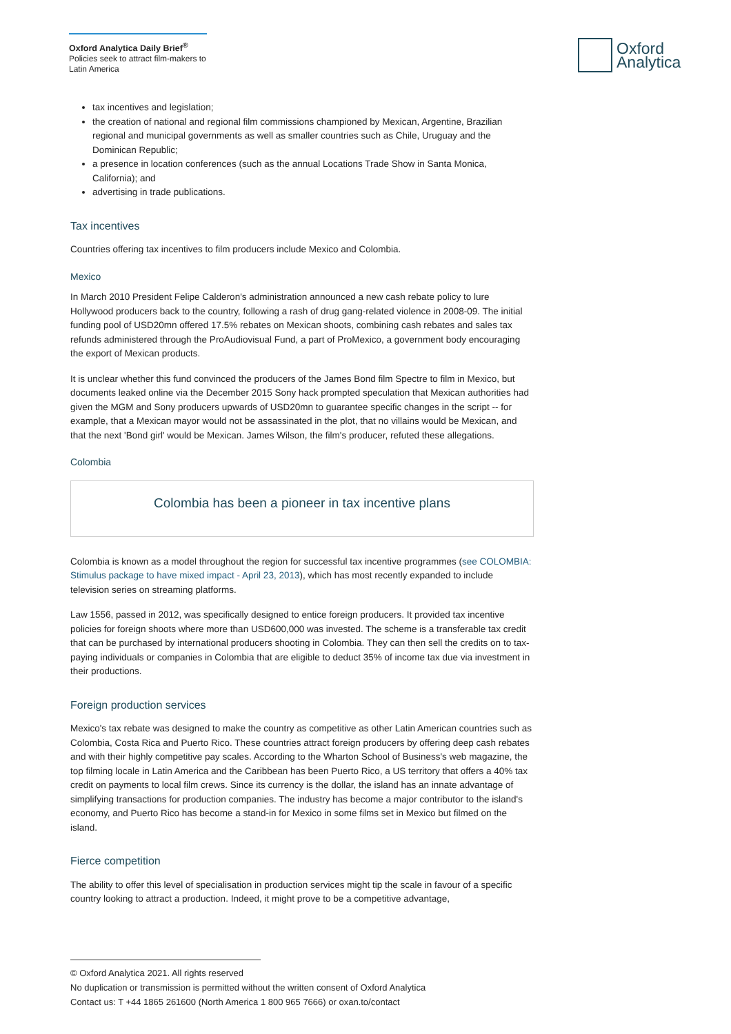Oxford Analytica Daily Brief<sup>®</sup>
Policies seek to attract film-makers to Latin America
Oxford
Analytica
tax incentives and legislation;
the creation of national and regional film commissions championed by Mexican, Argentine, Brazilian regional and municipal governments as well as smaller countries such as Chile, Uruguay and the Dominican Republic;
a presence in location conferences (such as the annual Locations Trade Show in Santa Monica, California); and
advertising in trade publications.
Tax incentives
Countries offering tax incentives to film producers include Mexico and Colombia.
Mexico
In March 2010 President Felipe Calderon's administration announced a new cash rebate policy to lure Hollywood producers back to the country, following a rash of drug gang-related violence in 2008-09. The initial funding pool of USD20mn offered 17.5% rebates on Mexican shoots, combining cash rebates and sales tax refunds administered through the ProAudiovisual Fund, a part of ProMexico, a government body encouraging the export of Mexican products.
It is unclear whether this fund convinced the producers of the James Bond film Spectre to film in Mexico, but documents leaked online via the December 2015 Sony hack prompted speculation that Mexican authorities had given the MGM and Sony producers upwards of USD20mn to guarantee specific changes in the script -- for example, that a Mexican mayor would not be assassinated in the plot, that no villains would be Mexican, and that the next 'Bond girl' would be Mexican. James Wilson, the film's producer, refuted these allegations.
Colombia
Colombia has been a pioneer in tax incentive plans
Colombia is known as a model throughout the region for successful tax incentive programmes (see COLOMBIA: Stimulus package to have mixed impact - April 23, 2013), which has most recently expanded to include television series on streaming platforms.
Law 1556, passed in 2012, was specifically designed to entice foreign producers. It provided tax incentive policies for foreign shoots where more than USD600,000 was invested. The scheme is a transferable tax credit that can be purchased by international producers shooting in Colombia. They can then sell the credits on to tax-paying individuals or companies in Colombia that are eligible to deduct 35% of income tax due via investment in their productions.
Foreign production services
Mexico's tax rebate was designed to make the country as competitive as other Latin American countries such as Colombia, Costa Rica and Puerto Rico. These countries attract foreign producers by offering deep cash rebates and with their highly competitive pay scales. According to the Wharton School of Business's web magazine, the top filming locale in Latin America and the Caribbean has been Puerto Rico, a US territory that offers a 40% tax credit on payments to local film crews. Since its currency is the dollar, the island has an innate advantage of simplifying transactions for production companies. The industry has become a major contributor to the island's economy, and Puerto Rico has become a stand-in for Mexico in some films set in Mexico but filmed on the island.
Fierce competition
The ability to offer this level of specialisation in production services might tip the scale in favour of a specific country looking to attract a production. Indeed, it might prove to be a competitive advantage,
© Oxford Analytica 2021. All rights reserved
No duplication or transmission is permitted without the written consent of Oxford Analytica
Contact us: T +44 1865 261600 (North America 1 800 965 7666) or oxan.to/contact